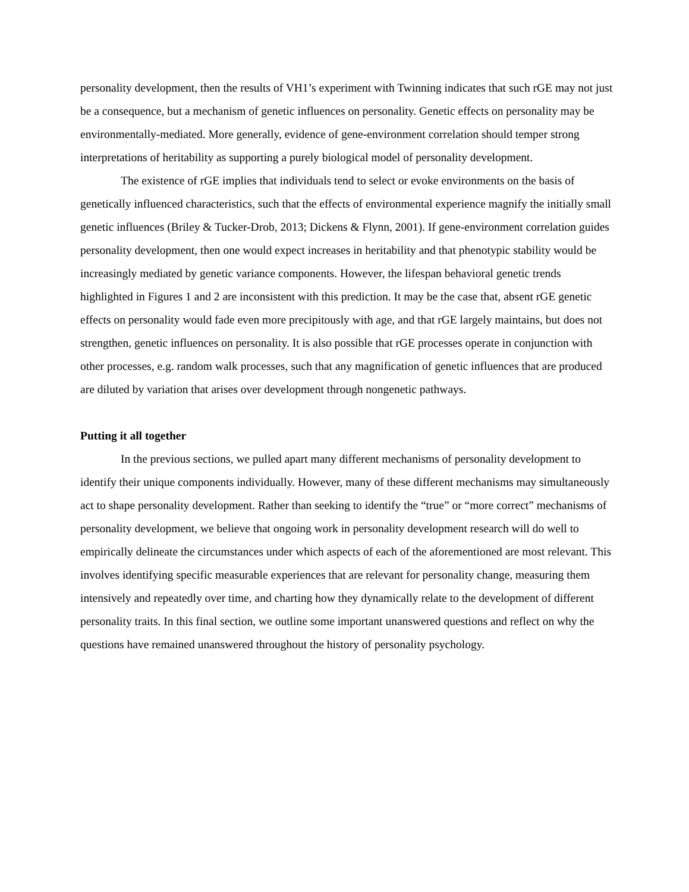personality development, then the results of VH1’s experiment with Twinning indicates that such rGE may not just be a consequence, but a mechanism of genetic influences on personality. Genetic effects on personality may be environmentally-mediated. More generally, evidence of gene-environment correlation should temper strong interpretations of heritability as supporting a purely biological model of personality development.
The existence of rGE implies that individuals tend to select or evoke environments on the basis of genetically influenced characteristics, such that the effects of environmental experience magnify the initially small genetic influences (Briley & Tucker-Drob, 2013; Dickens & Flynn, 2001). If gene-environment correlation guides personality development, then one would expect increases in heritability and that phenotypic stability would be increasingly mediated by genetic variance components. However, the lifespan behavioral genetic trends highlighted in Figures 1 and 2 are inconsistent with this prediction. It may be the case that, absent rGE genetic effects on personality would fade even more precipitously with age, and that rGE largely maintains, but does not strengthen, genetic influences on personality. It is also possible that rGE processes operate in conjunction with other processes, e.g. random walk processes, such that any magnification of genetic influences that are produced are diluted by variation that arises over development through nongenetic pathways.
Putting it all together
In the previous sections, we pulled apart many different mechanisms of personality development to identify their unique components individually. However, many of these different mechanisms may simultaneously act to shape personality development. Rather than seeking to identify the “true” or “more correct” mechanisms of personality development, we believe that ongoing work in personality development research will do well to empirically delineate the circumstances under which aspects of each of the aforementioned are most relevant. This involves identifying specific measurable experiences that are relevant for personality change, measuring them intensively and repeatedly over time, and charting how they dynamically relate to the development of different personality traits. In this final section, we outline some important unanswered questions and reflect on why the questions have remained unanswered throughout the history of personality psychology.